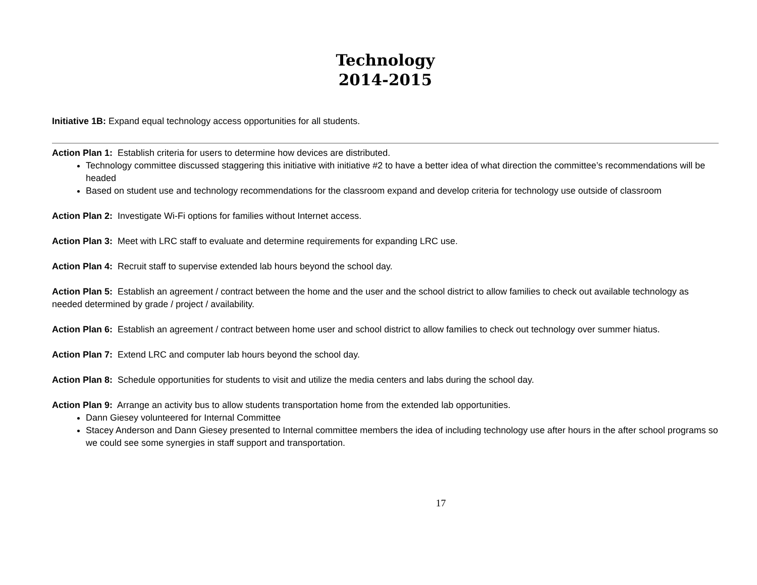Technology
2014-2015
Initiative 1B: Expand equal technology access opportunities for all students.
Action Plan 1: Establish criteria for users to determine how devices are distributed.
Technology committee discussed staggering this initiative with initiative #2 to have a better idea of what direction the committee’s recommendations will be headed
Based on student use and technology recommendations for the classroom expand and develop criteria for technology use outside of classroom
Action Plan 2: Investigate Wi-Fi options for families without Internet access.
Action Plan 3: Meet with LRC staff to evaluate and determine requirements for expanding LRC use.
Action Plan 4: Recruit staff to supervise extended lab hours beyond the school day.
Action Plan 5: Establish an agreement / contract between the home and the user and the school district to allow families to check out available technology as needed determined by grade / project / availability.
Action Plan 6: Establish an agreement / contract between home user and school district to allow families to check out technology over summer hiatus.
Action Plan 7: Extend LRC and computer lab hours beyond the school day.
Action Plan 8: Schedule opportunities for students to visit and utilize the media centers and labs during the school day.
Action Plan 9: Arrange an activity bus to allow students transportation home from the extended lab opportunities.
Dann Giesey volunteered for Internal Committee
Stacey Anderson and Dann Giesey presented to Internal committee members the idea of including technology use after hours in the after school programs so we could see some synergies in staff support and transportation.
17